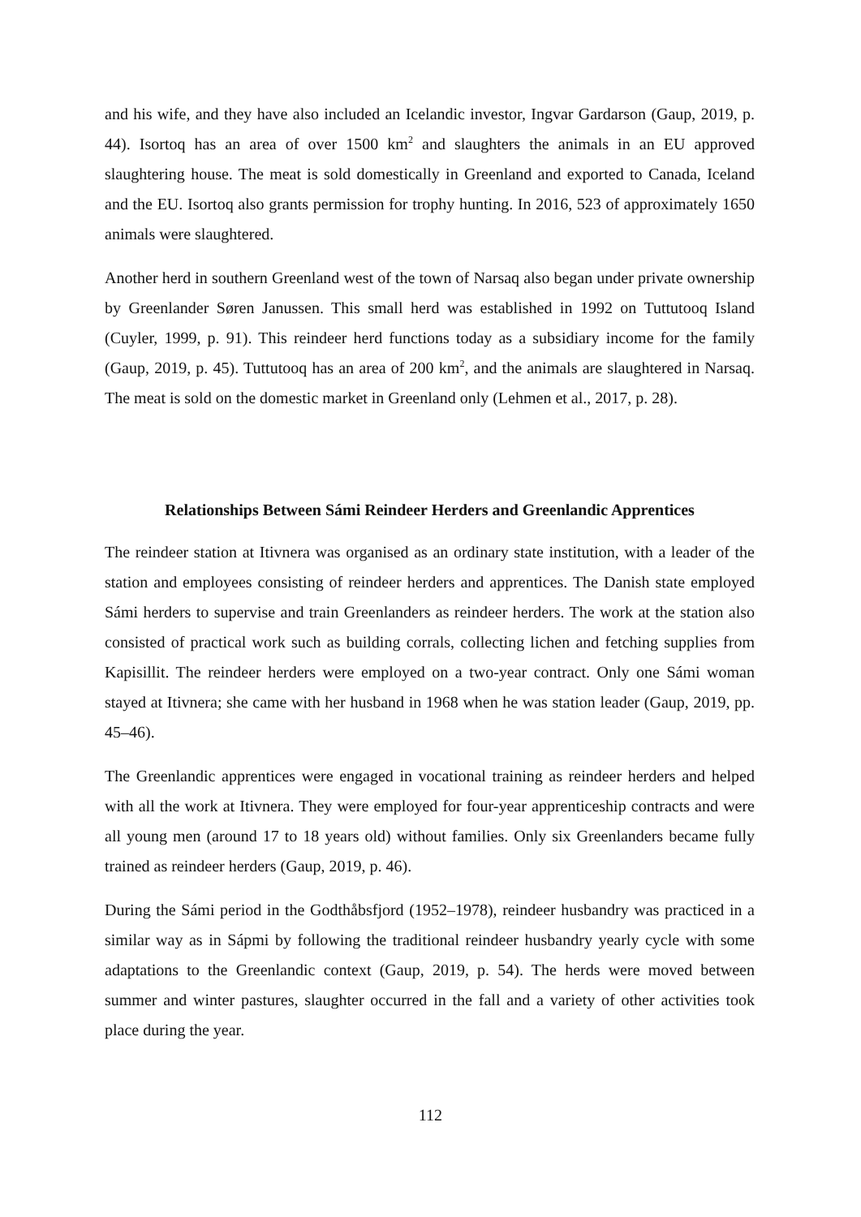and his wife, and they have also included an Icelandic investor, Ingvar Gardarson (Gaup, 2019, p. 44). Isortoq has an area of over 1500 km<sup>2</sup> and slaughters the animals in an EU approved slaughtering house. The meat is sold domestically in Greenland and exported to Canada, Iceland and the EU. Isortoq also grants permission for trophy hunting. In 2016, 523 of approximately 1650 animals were slaughtered.
Another herd in southern Greenland west of the town of Narsaq also began under private ownership by Greenlander Søren Janussen. This small herd was established in 1992 on Tuttutooq Island (Cuyler, 1999, p. 91). This reindeer herd functions today as a subsidiary income for the family (Gaup, 2019, p. 45). Tuttutooq has an area of 200 km<sup>2</sup>, and the animals are slaughtered in Narsaq. The meat is sold on the domestic market in Greenland only (Lehmen et al., 2017, p. 28).
Relationships Between Sámi Reindeer Herders and Greenlandic Apprentices
The reindeer station at Itivnera was organised as an ordinary state institution, with a leader of the station and employees consisting of reindeer herders and apprentices. The Danish state employed Sámi herders to supervise and train Greenlanders as reindeer herders. The work at the station also consisted of practical work such as building corrals, collecting lichen and fetching supplies from Kapisillit. The reindeer herders were employed on a two-year contract. Only one Sámi woman stayed at Itivnera; she came with her husband in 1968 when he was station leader (Gaup, 2019, pp. 45–46).
The Greenlandic apprentices were engaged in vocational training as reindeer herders and helped with all the work at Itivnera. They were employed for four-year apprenticeship contracts and were all young men (around 17 to 18 years old) without families. Only six Greenlanders became fully trained as reindeer herders (Gaup, 2019, p. 46).
During the Sámi period in the Godthåbsfjord (1952–1978), reindeer husbandry was practiced in a similar way as in Sápmi by following the traditional reindeer husbandry yearly cycle with some adaptations to the Greenlandic context (Gaup, 2019, p. 54). The herds were moved between summer and winter pastures, slaughter occurred in the fall and a variety of other activities took place during the year.
112